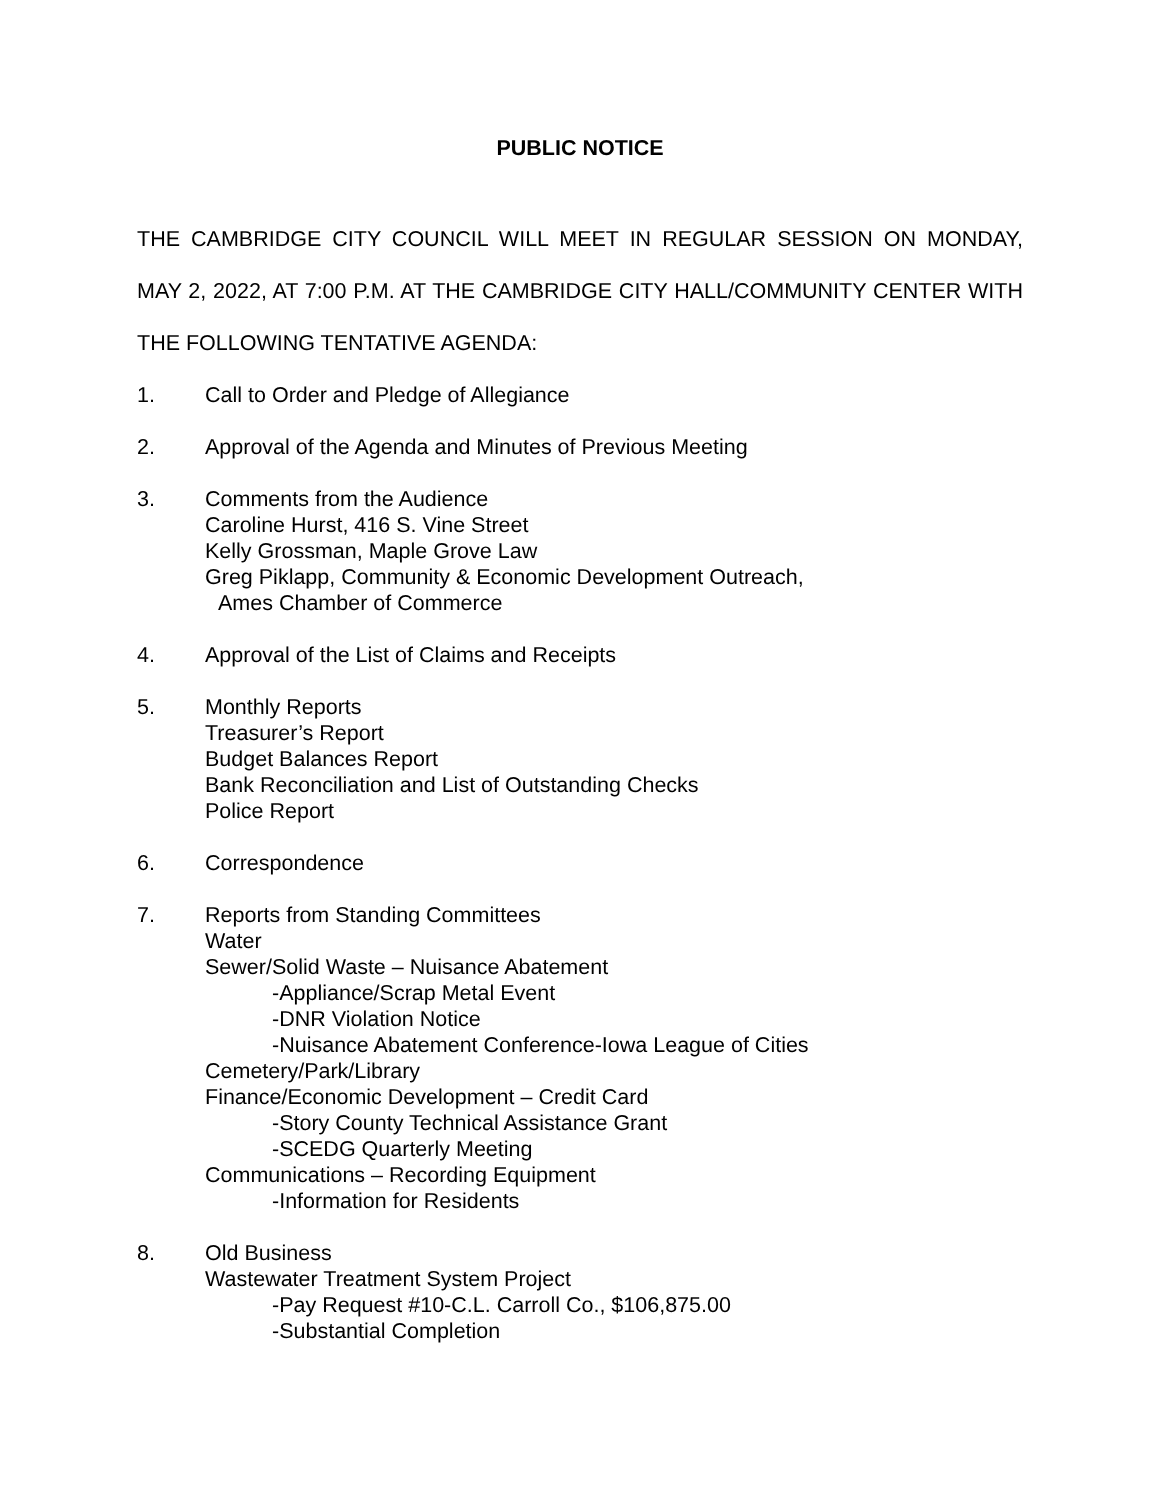PUBLIC NOTICE
THE CAMBRIDGE CITY COUNCIL WILL MEET IN REGULAR SESSION ON MONDAY, MAY 2, 2022, AT 7:00 P.M. AT THE CAMBRIDGE CITY HALL/COMMUNITY CENTER WITH THE FOLLOWING TENTATIVE AGENDA:
1. Call to Order and Pledge of Allegiance
2. Approval of the Agenda and Minutes of Previous Meeting
3. Comments from the Audience
Caroline Hurst, 416 S. Vine Street
Kelly Grossman, Maple Grove Law
Greg Piklapp, Community & Economic Development Outreach,
Ames Chamber of Commerce
4. Approval of the List of Claims and Receipts
5. Monthly Reports
Treasurer’s Report
Budget Balances Report
Bank Reconciliation and List of Outstanding Checks
Police Report
6. Correspondence
7. Reports from Standing Committees
Water
Sewer/Solid Waste – Nuisance Abatement
-Appliance/Scrap Metal Event
-DNR Violation Notice
-Nuisance Abatement Conference-Iowa League of Cities
Cemetery/Park/Library
Finance/Economic Development – Credit Card
-Story County Technical Assistance Grant
-SCEDG Quarterly Meeting
Communications – Recording Equipment
-Information for Residents
8. Old Business
Wastewater Treatment System Project
-Pay Request #10-C.L. Carroll Co., $106,875.00
-Substantial Completion